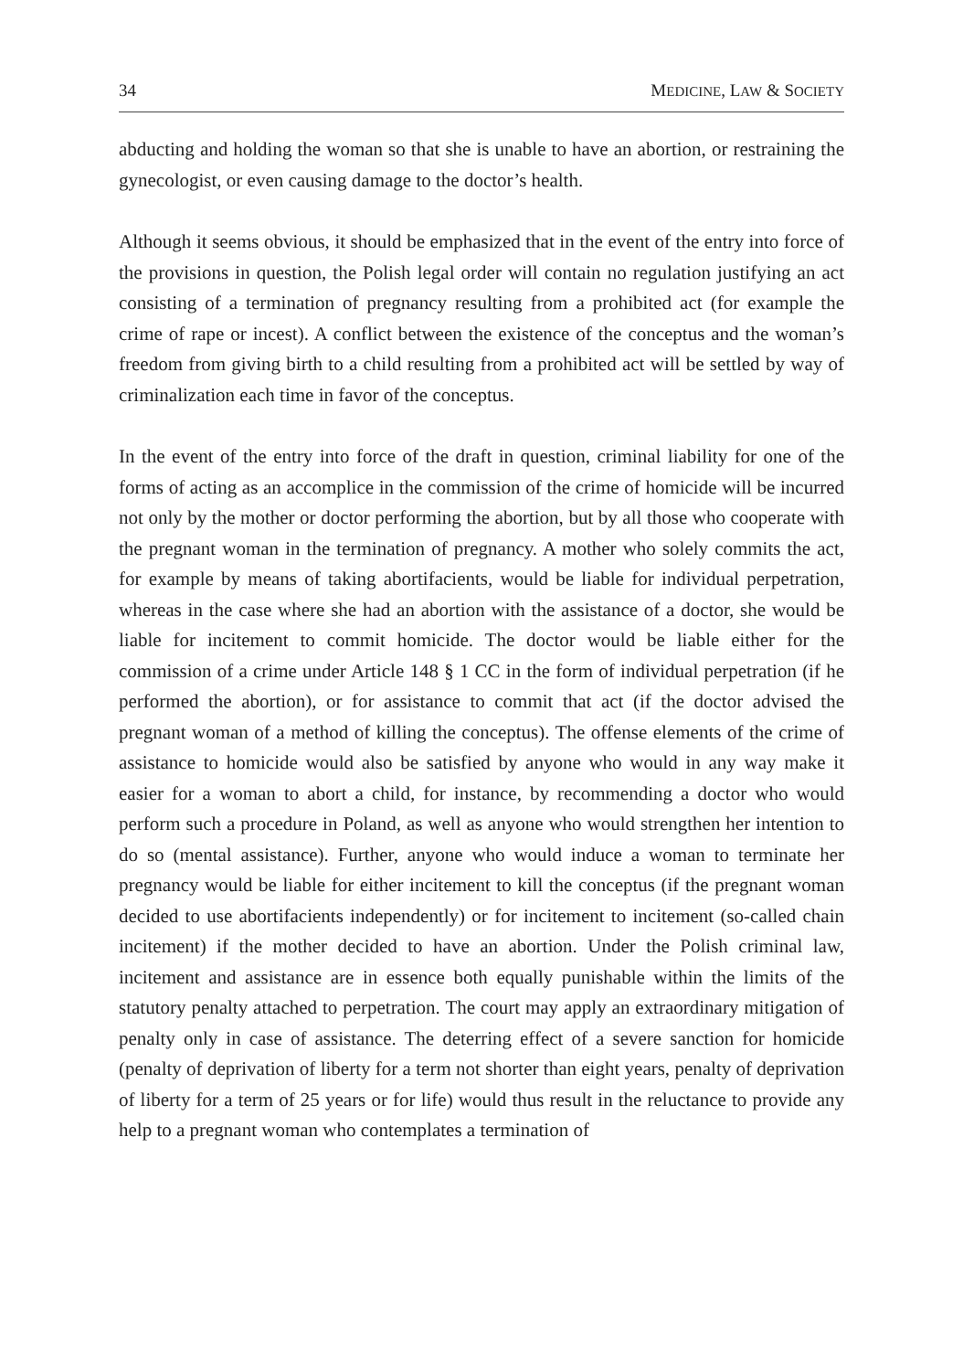34 MEDICINE, LAW & SOCIETY
abducting and holding the woman so that she is unable to have an abortion, or restraining the gynecologist, or even causing damage to the doctor’s health.
Although it seems obvious, it should be emphasized that in the event of the entry into force of the provisions in question, the Polish legal order will contain no regulation justifying an act consisting of a termination of pregnancy resulting from a prohibited act (for example the crime of rape or incest). A conflict between the existence of the conceptus and the woman’s freedom from giving birth to a child resulting from a prohibited act will be settled by way of criminalization each time in favor of the conceptus.
In the event of the entry into force of the draft in question, criminal liability for one of the forms of acting as an accomplice in the commission of the crime of homicide will be incurred not only by the mother or doctor performing the abortion, but by all those who cooperate with the pregnant woman in the termination of pregnancy. A mother who solely commits the act, for example by means of taking abortifacients, would be liable for individual perpetration, whereas in the case where she had an abortion with the assistance of a doctor, she would be liable for incitement to commit homicide. The doctor would be liable either for the commission of a crime under Article 148 § 1 CC in the form of individual perpetration (if he performed the abortion), or for assistance to commit that act (if the doctor advised the pregnant woman of a method of killing the conceptus). The offense elements of the crime of assistance to homicide would also be satisfied by anyone who would in any way make it easier for a woman to abort a child, for instance, by recommending a doctor who would perform such a procedure in Poland, as well as anyone who would strengthen her intention to do so (mental assistance). Further, anyone who would induce a woman to terminate her pregnancy would be liable for either incitement to kill the conceptus (if the pregnant woman decided to use abortifacients independently) or for incitement to incitement (so-called chain incitement) if the mother decided to have an abortion. Under the Polish criminal law, incitement and assistance are in essence both equally punishable within the limits of the statutory penalty attached to perpetration. The court may apply an extraordinary mitigation of penalty only in case of assistance. The deterring effect of a severe sanction for homicide (penalty of deprivation of liberty for a term not shorter than eight years, penalty of deprivation of liberty for a term of 25 years or for life) would thus result in the reluctance to provide any help to a pregnant woman who contemplates a termination of